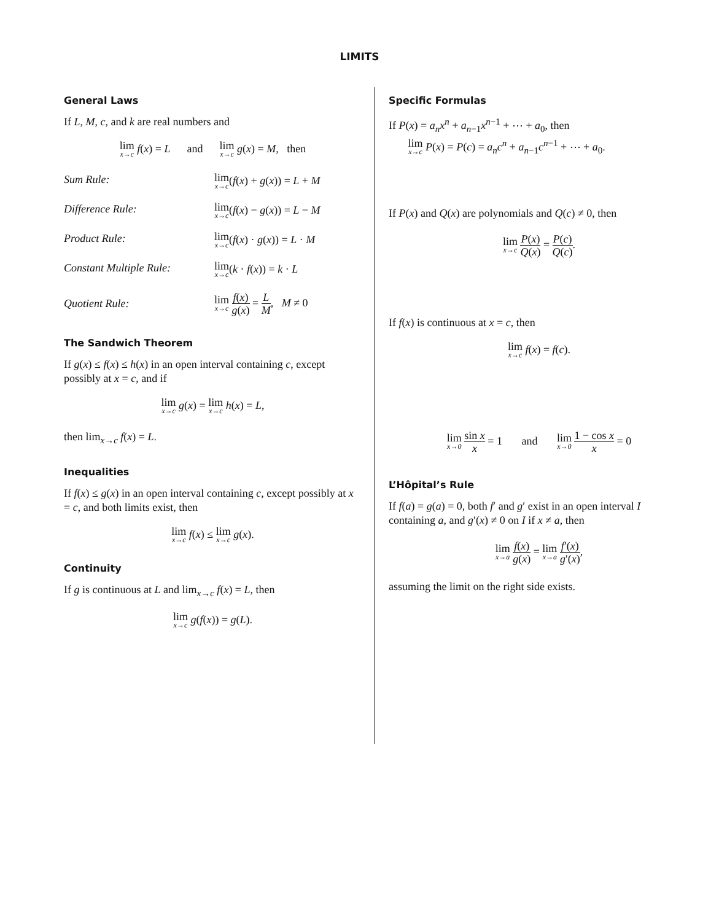LIMITS
General Laws
If L, M, c, and k are real numbers and
lim<sub>x→c</sub> f(x) = L and lim<sub>x→c</sub> g(x) = M, then
Sum Rule: lim<sub>x→c</sub>(f(x) + g(x)) = L + M
Difference Rule: lim<sub>x→c</sub>(f(x) − g(x)) = L − M
Product Rule: lim<sub>x→c</sub>(f(x) · g(x)) = L · M
Constant Multiple Rule: lim<sub>x→c</sub>(k · f(x)) = k · L
Quotient Rule: lim<sub>x→c</sub> f(x) g(x) = L M, M ≠ 0
The Sandwich Theorem
If g(x) ≤ f(x) ≤ h(x) in an open interval containing c, except possibly at x = c, and if
lim<sub>x→c</sub> g(x) = lim<sub>x→c</sub> h(x) = L,
then lim<sub>x→c</sub> f(x) = L.
Inequalities
If f(x) ≤ g(x) in an open interval containing c, except possibly at x = c, and both limits exist, then
lim<sub>x→c</sub> f(x) ≤ lim<sub>x→c</sub> g(x).
Continuity
If g is continuous at L and lim<sub>x→c</sub> f(x) = L, then
lim<sub>x→c</sub> g(f(x)) = g(L).
Specific Formulas
If P(x) = a<sub>n</sub>x<sup>n</sup> + a<sub>n−1</sub>x<sup>n−1</sup> + ⋯ + a<sub>0</sub>, then
lim<sub>x→c</sub> P(x) = P(c) = a<sub>n</sub>c<sup>n</sup> + a<sub>n−1</sub>c<sup>n−1</sup> + ⋯ + a<sub>0</sub>.
If P(x) and Q(x) are polynomials and Q(c) ≠ 0, then
lim<sub>x→c</sub> P(x) Q(x) = P(c) Q(c).
If f(x) is continuous at x = c, then
lim<sub>x→c</sub> f(x) = f(c).
lim<sub>x→0</sub> sin x x = 1 and lim<sub>x→0</sub> 1 − cos x x = 0
L’Hôpital’s Rule
If f(a) = g(a) = 0, both f′ and g′ exist in an open interval I containing a, and g′(x) ≠ 0 on I if x ≠ a, then
lim<sub>x→a</sub> f(x) g(x) = lim<sub>x→a</sub> f′(x) g′(x),
assuming the limit on the right side exists.